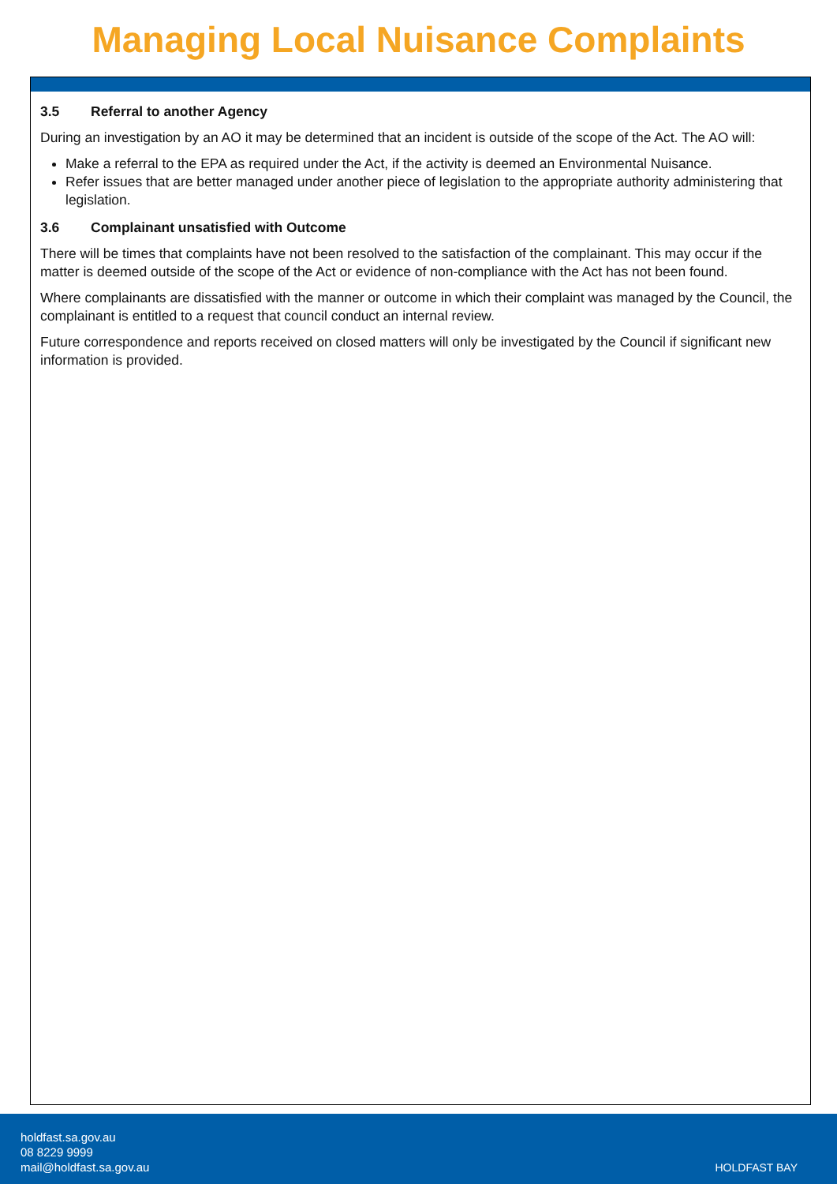Managing Local Nuisance Complaints
3.5 Referral to another Agency
During an investigation by an AO it may be determined that an incident is outside of the scope of the Act. The AO will:
Make a referral to the EPA as required under the Act, if the activity is deemed an Environmental Nuisance.
Refer issues that are better managed under another piece of legislation to the appropriate authority administering that legislation.
3.6 Complainant unsatisfied with Outcome
There will be times that complaints have not been resolved to the satisfaction of the complainant. This may occur if the matter is deemed outside of the scope of the Act or evidence of non-compliance with the Act has not been found.
Where complainants are dissatisfied with the manner or outcome in which their complaint was managed by the Council, the complainant is entitled to a request that council conduct an internal review.
Future correspondence and reports received on closed matters will only be investigated by the Council if significant new information is provided.
holdfast.sa.gov.au
08 8229 9999
mail@holdfast.sa.gov.au
HOLDFAST BAY